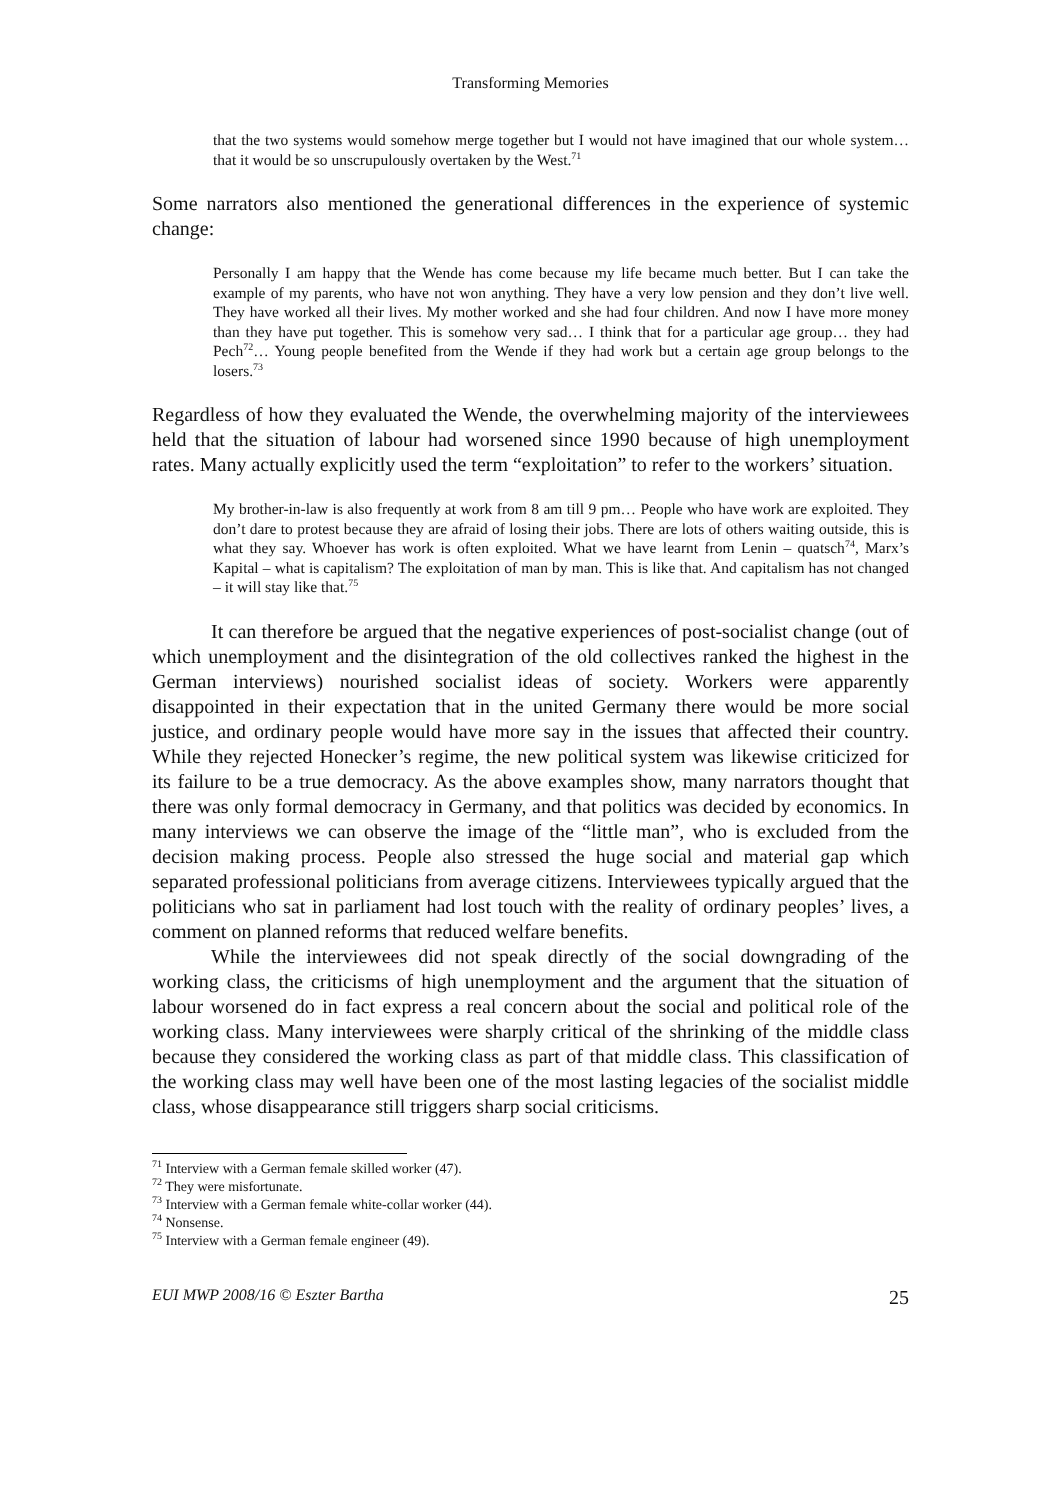Transforming Memories
that the two systems would somehow merge together but I would not have imagined that our whole system… that it would be so unscrupulously overtaken by the West.<sup>71</sup>
Some narrators also mentioned the generational differences in the experience of systemic change:
Personally I am happy that the Wende has come because my life became much better. But I can take the example of my parents, who have not won anything. They have a very low pension and they don’t live well. They have worked all their lives. My mother worked and she had four children. And now I have more money than they have put together. This is somehow very sad… I think that for a particular age group… they had Pech<sup>72</sup>… Young people benefited from the Wende if they had work but a certain age group belongs to the losers.<sup>73</sup>
Regardless of how they evaluated the Wende, the overwhelming majority of the interviewees held that the situation of labour had worsened since 1990 because of high unemployment rates. Many actually explicitly used the term “exploitation” to refer to the workers’ situation.
My brother-in-law is also frequently at work from 8 am till 9 pm… People who have work are exploited. They don’t dare to protest because they are afraid of losing their jobs. There are lots of others waiting outside, this is what they say. Whoever has work is often exploited. What we have learnt from Lenin – quatsch<sup>74</sup>, Marx’s Kapital – what is capitalism? The exploitation of man by man. This is like that. And capitalism has not changed – it will stay like that.<sup>75</sup>
It can therefore be argued that the negative experiences of post-socialist change (out of which unemployment and the disintegration of the old collectives ranked the highest in the German interviews) nourished socialist ideas of society. Workers were apparently disappointed in their expectation that in the united Germany there would be more social justice, and ordinary people would have more say in the issues that affected their country. While they rejected Honecker’s regime, the new political system was likewise criticized for its failure to be a true democracy. As the above examples show, many narrators thought that there was only formal democracy in Germany, and that politics was decided by economics. In many interviews we can observe the image of the “little man”, who is excluded from the decision making process. People also stressed the huge social and material gap which separated professional politicians from average citizens. Interviewees typically argued that the politicians who sat in parliament had lost touch with the reality of ordinary peoples’ lives, a comment on planned reforms that reduced welfare benefits.
While the interviewees did not speak directly of the social downgrading of the working class, the criticisms of high unemployment and the argument that the situation of labour worsened do in fact express a real concern about the social and political role of the working class. Many interviewees were sharply critical of the shrinking of the middle class because they considered the working class as part of that middle class. This classification of the working class may well have been one of the most lasting legacies of the socialist middle class, whose disappearance still triggers sharp social criticisms.
<sup>71</sup> Interview with a German female skilled worker (47).
<sup>72</sup> They were misfortunate.
<sup>73</sup> Interview with a German female white-collar worker (44).
<sup>74</sup> Nonsense.
<sup>75</sup> Interview with a German female engineer (49).
EUI MWP 2008/16 © Eszter Bartha 25